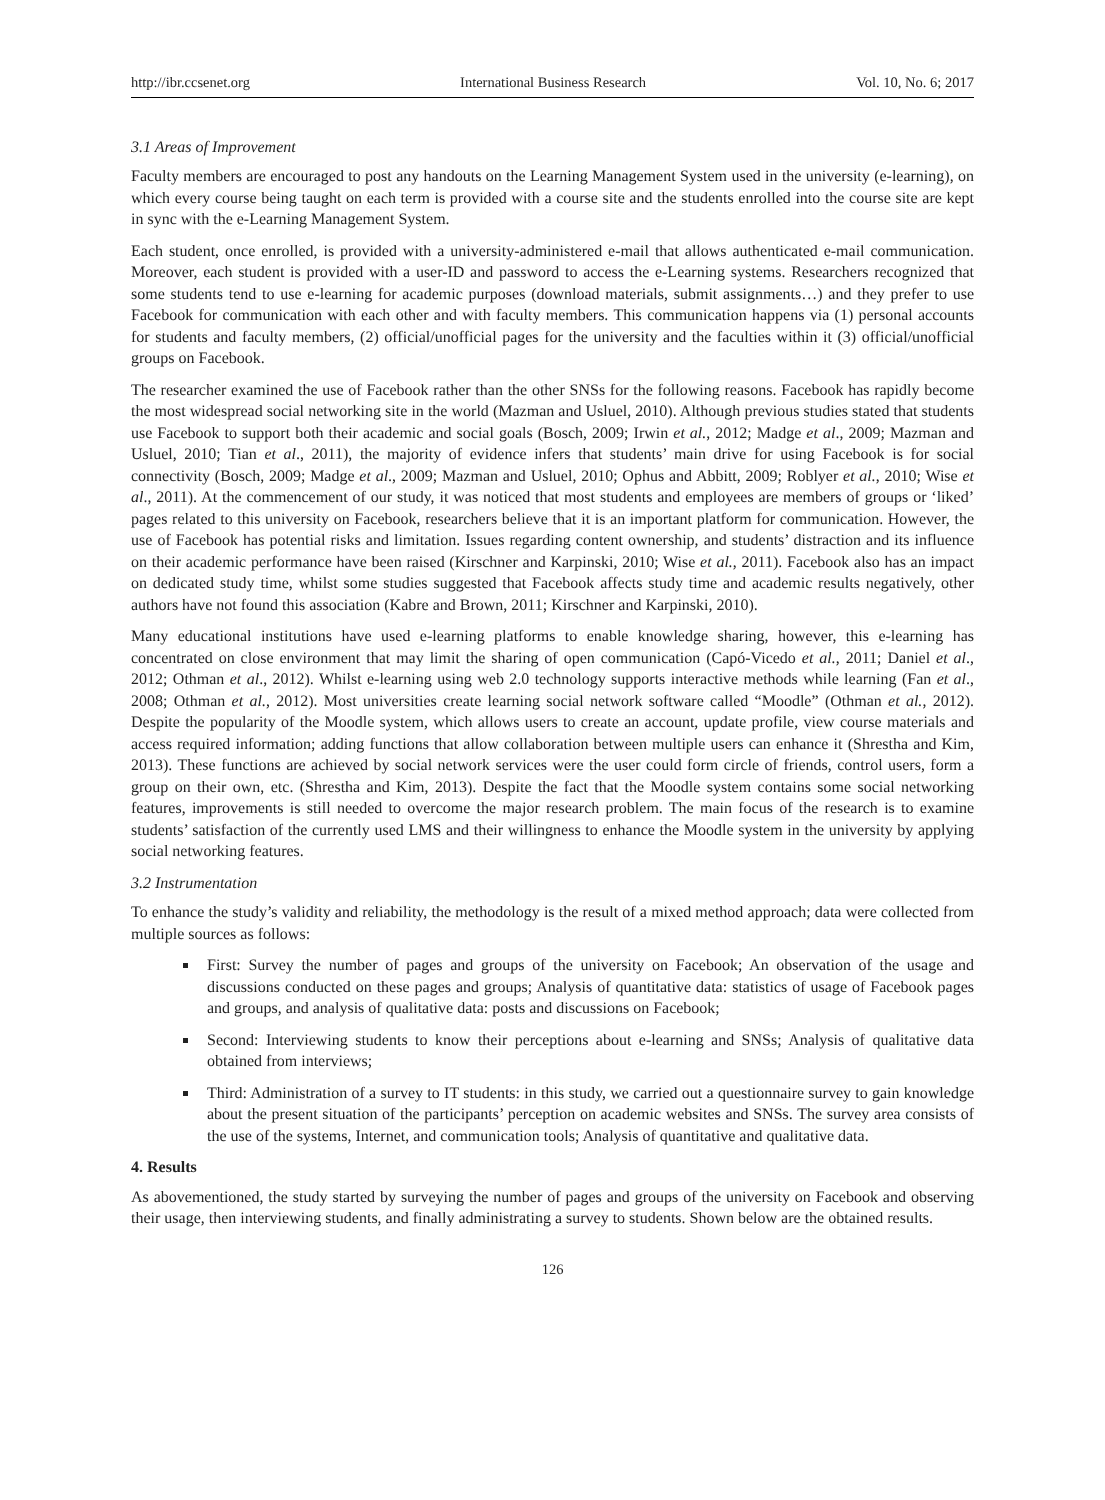http://ibr.ccsenet.org International Business Research Vol. 10, No. 6; 2017
3.1 Areas of Improvement
Faculty members are encouraged to post any handouts on the Learning Management System used in the university (e-learning), on which every course being taught on each term is provided with a course site and the students enrolled into the course site are kept in sync with the e-Learning Management System.
Each student, once enrolled, is provided with a university-administered e-mail that allows authenticated e-mail communication. Moreover, each student is provided with a user-ID and password to access the e-Learning systems. Researchers recognized that some students tend to use e-learning for academic purposes (download materials, submit assignments…) and they prefer to use Facebook for communication with each other and with faculty members. This communication happens via (1) personal accounts for students and faculty members, (2) official/unofficial pages for the university and the faculties within it (3) official/unofficial groups on Facebook.
The researcher examined the use of Facebook rather than the other SNSs for the following reasons. Facebook has rapidly become the most widespread social networking site in the world (Mazman and Usluel, 2010). Although previous studies stated that students use Facebook to support both their academic and social goals (Bosch, 2009; Irwin et al., 2012; Madge et al., 2009; Mazman and Usluel, 2010; Tian et al., 2011), the majority of evidence infers that students’ main drive for using Facebook is for social connectivity (Bosch, 2009; Madge et al., 2009; Mazman and Usluel, 2010; Ophus and Abbitt, 2009; Roblyer et al., 2010; Wise et al., 2011). At the commencement of our study, it was noticed that most students and employees are members of groups or ‘liked’ pages related to this university on Facebook, researchers believe that it is an important platform for communication. However, the use of Facebook has potential risks and limitation. Issues regarding content ownership, and students’ distraction and its influence on their academic performance have been raised (Kirschner and Karpinski, 2010; Wise et al., 2011). Facebook also has an impact on dedicated study time, whilst some studies suggested that Facebook affects study time and academic results negatively, other authors have not found this association (Kabre and Brown, 2011; Kirschner and Karpinski, 2010).
Many educational institutions have used e-learning platforms to enable knowledge sharing, however, this e-learning has concentrated on close environment that may limit the sharing of open communication (Capó-Vicedo et al., 2011; Daniel et al., 2012; Othman et al., 2012). Whilst e-learning using web 2.0 technology supports interactive methods while learning (Fan et al., 2008; Othman et al., 2012). Most universities create learning social network software called “Moodle” (Othman et al., 2012). Despite the popularity of the Moodle system, which allows users to create an account, update profile, view course materials and access required information; adding functions that allow collaboration between multiple users can enhance it (Shrestha and Kim, 2013). These functions are achieved by social network services were the user could form circle of friends, control users, form a group on their own, etc. (Shrestha and Kim, 2013). Despite the fact that the Moodle system contains some social networking features, improvements is still needed to overcome the major research problem. The main focus of the research is to examine students’ satisfaction of the currently used LMS and their willingness to enhance the Moodle system in the university by applying social networking features.
3.2 Instrumentation
To enhance the study’s validity and reliability, the methodology is the result of a mixed method approach; data were collected from multiple sources as follows:
First: Survey the number of pages and groups of the university on Facebook; An observation of the usage and discussions conducted on these pages and groups; Analysis of quantitative data: statistics of usage of Facebook pages and groups, and analysis of qualitative data: posts and discussions on Facebook;
Second: Interviewing students to know their perceptions about e-learning and SNSs; Analysis of qualitative data obtained from interviews;
Third: Administration of a survey to IT students: in this study, we carried out a questionnaire survey to gain knowledge about the present situation of the participants’ perception on academic websites and SNSs. The survey area consists of the use of the systems, Internet, and communication tools; Analysis of quantitative and qualitative data.
4. Results
As abovementioned, the study started by surveying the number of pages and groups of the university on Facebook and observing their usage, then interviewing students, and finally administrating a survey to students. Shown below are the obtained results.
126